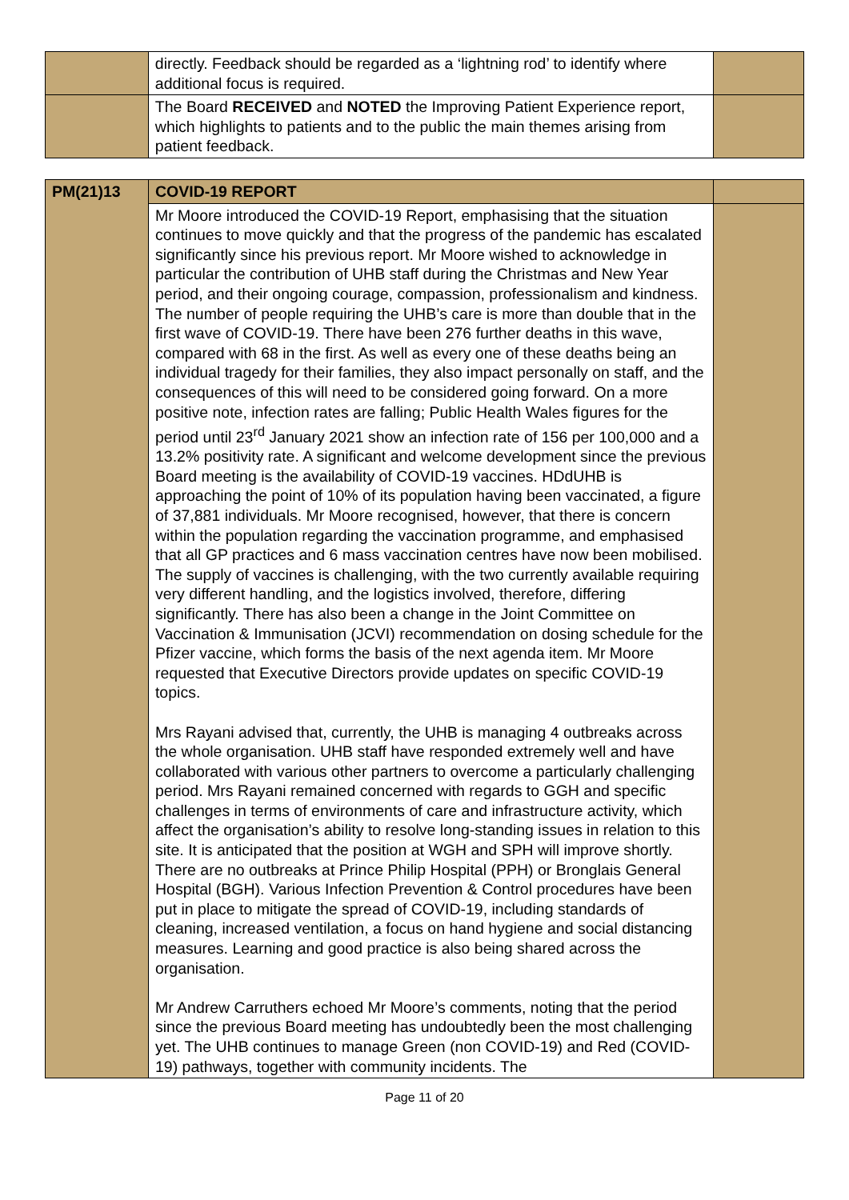| | directly. Feedback should be regarded as a ‘lightning rod’ to identify where additional focus is required. | |
| | The Board RECEIVED and NOTED the Improving Patient Experience report, which highlights to patients and to the public the main themes arising from patient feedback. | |
| PM(21)13 | COVID-19 REPORT | |
| | Mr Moore introduced the COVID-19 Report, emphasising that the situation continues to move quickly and that the progress of the pandemic has escalated significantly since his previous report. Mr Moore wished to acknowledge in particular the contribution of UHB staff during the Christmas and New Year period, and their ongoing courage, compassion, professionalism and kindness. The number of people requiring the UHB’s care is more than double that in the first wave of COVID-19. There have been 276 further deaths in this wave, compared with 68 in the first. As well as every one of these deaths being an individual tragedy for their families, they also impact personally on staff, and the consequences of this will need to be considered going forward. On a more positive note, infection rates are falling; Public Health Wales figures for the period until 23<sup>rd</sup> January 2021 show an infection rate of 156 per 100,000 and a 13.2% positivity rate. A significant and welcome development since the previous Board meeting is the availability of COVID-19 vaccines. HDdUHB is approaching the point of 10% of its population having been vaccinated, a figure of 37,881 individuals. Mr Moore recognised, however, that there is concern within the population regarding the vaccination programme, and emphasised that all GP practices and 6 mass vaccination centres have now been mobilised. The supply of vaccines is challenging, with the two currently available requiring very different handling, and the logistics involved, therefore, differing significantly. There has also been a change in the Joint Committee on Vaccination & Immunisation (JCVI) recommendation on dosing schedule for the Pfizer vaccine, which forms the basis of the next agenda item. Mr Moore requested that Executive Directors provide updates on specific COVID-19 topics. Mrs Rayani advised that, currently, the UHB is managing 4 outbreaks across the whole organisation. UHB staff have responded extremely well and have collaborated with various other partners to overcome a particularly challenging period. Mrs Rayani remained concerned with regards to GGH and specific challenges in terms of environments of care and infrastructure activity, which affect the organisation’s ability to resolve long-standing issues in relation to this site. It is anticipated that the position at WGH and SPH will improve shortly. There are no outbreaks at Prince Philip Hospital (PPH) or Bronglais General Hospital (BGH). Various Infection Prevention & Control procedures have been put in place to mitigate the spread of COVID-19, including standards of cleaning, increased ventilation, a focus on hand hygiene and social distancing measures. Learning and good practice is also being shared across the organisation. Mr Andrew Carruthers echoed Mr Moore’s comments, noting that the period since the previous Board meeting has undoubtedly been the most challenging yet. The UHB continues to manage Green (non COVID-19) and Red (COVID-19) pathways, together with community incidents. The | |
Page 11 of 20